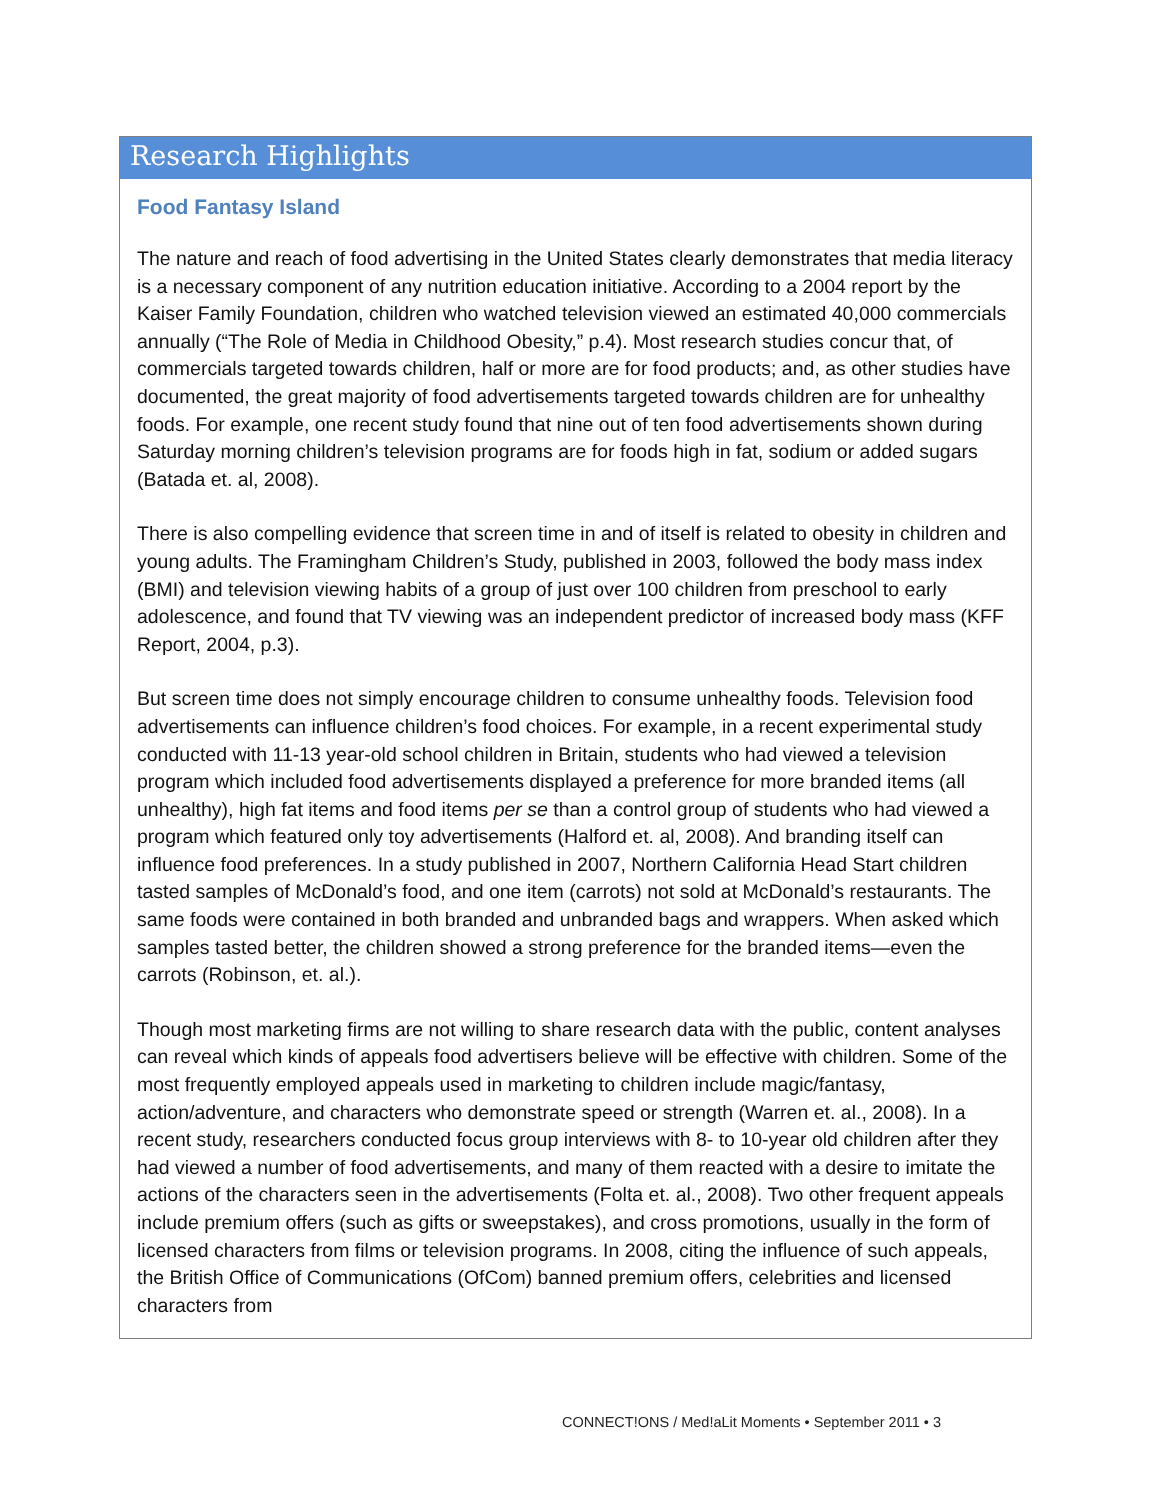Research Highlights
Food Fantasy Island
The nature and reach of food advertising in the United States clearly demonstrates that media literacy is a necessary component of any nutrition education initiative. According to a 2004 report by the Kaiser Family Foundation, children who watched television viewed an estimated 40,000 commercials annually (“The Role of Media in Childhood Obesity,” p.4). Most research studies concur that, of commercials targeted towards children, half or more are for food products; and, as other studies have documented, the great majority of food advertisements targeted towards children are for unhealthy foods. For example, one recent study found that nine out of ten food advertisements shown during Saturday morning children’s television programs are for foods high in fat, sodium or added sugars (Batada et. al, 2008).
There is also compelling evidence that screen time in and of itself is related to obesity in children and young adults. The Framingham Children’s Study, published in 2003, followed the body mass index (BMI) and television viewing habits of a group of just over 100 children from preschool to early adolescence, and found that TV viewing was an independent predictor of increased body mass (KFF Report, 2004, p.3).
But screen time does not simply encourage children to consume unhealthy foods. Television food advertisements can influence children’s food choices. For example, in a recent experimental study conducted with 11-13 year-old school children in Britain, students who had viewed a television program which included food advertisements displayed a preference for more branded items (all unhealthy), high fat items and food items per se than a control group of students who had viewed a program which featured only toy advertisements (Halford et. al, 2008). And branding itself can influence food preferences. In a study published in 2007, Northern California Head Start children tasted samples of McDonald’s food, and one item (carrots) not sold at McDonald’s restaurants. The same foods were contained in both branded and unbranded bags and wrappers. When asked which samples tasted better, the children showed a strong preference for the branded items—even the carrots (Robinson, et. al.).
Though most marketing firms are not willing to share research data with the public, content analyses can reveal which kinds of appeals food advertisers believe will be effective with children. Some of the most frequently employed appeals used in marketing to children include magic/fantasy, action/adventure, and characters who demonstrate speed or strength (Warren et. al., 2008). In a recent study, researchers conducted focus group interviews with 8- to 10-year old children after they had viewed a number of food advertisements, and many of them reacted with a desire to imitate the actions of the characters seen in the advertisements (Folta et. al., 2008). Two other frequent appeals include premium offers (such as gifts or sweepstakes), and cross promotions, usually in the form of licensed characters from films or television programs. In 2008, citing the influence of such appeals, the British Office of Communications (OfCom) banned premium offers, celebrities and licensed characters from
CONNECT!ONS / Med!aLit Moments • September 2011 • 3